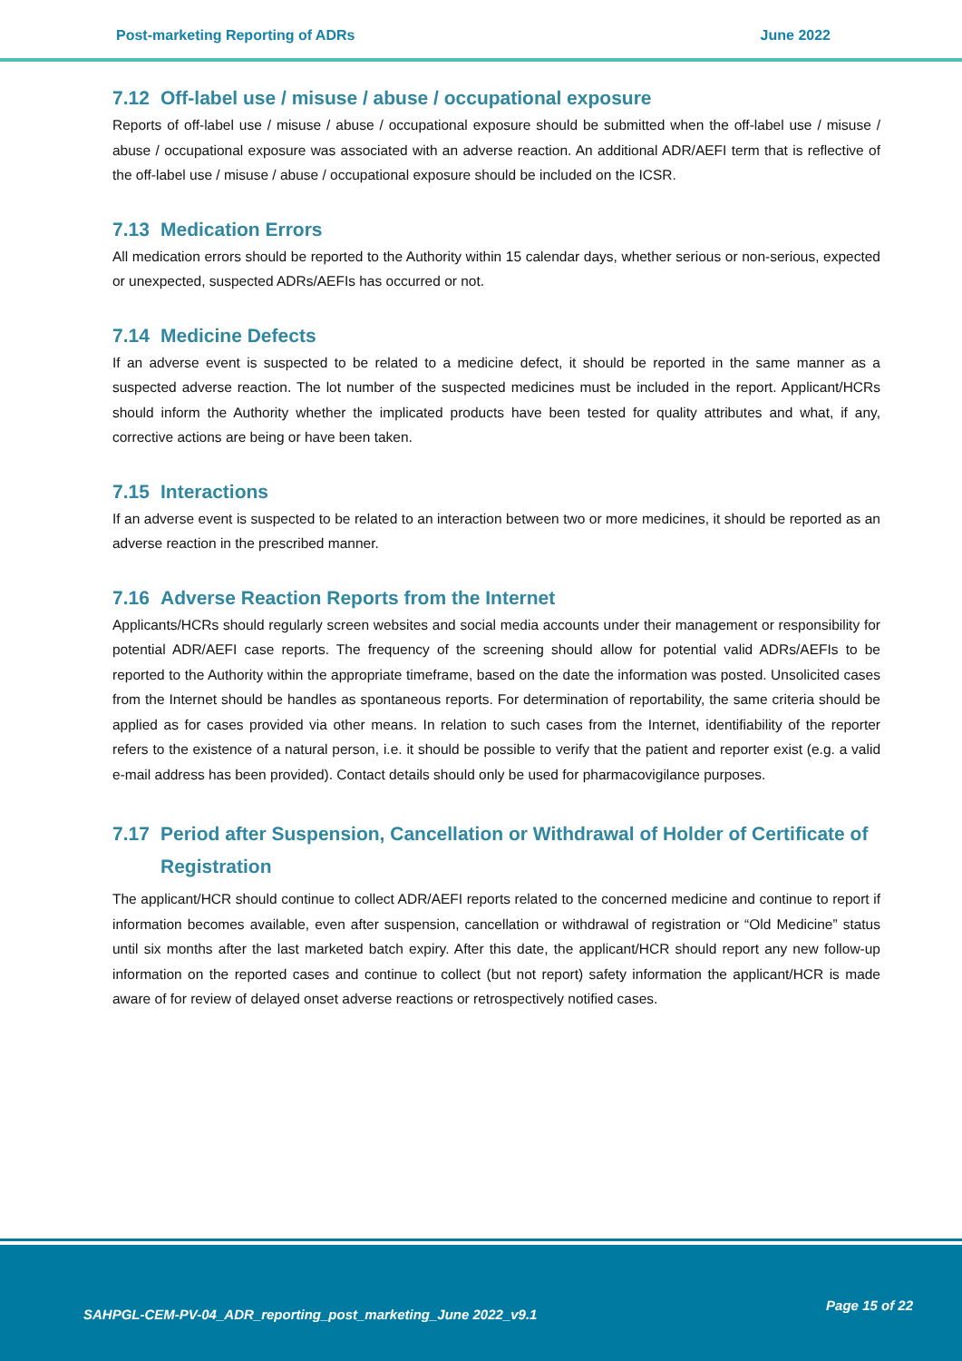Post-marketing Reporting of ADRs June 2022
7.12 Off-label use / misuse / abuse / occupational exposure
Reports of off-label use / misuse / abuse / occupational exposure should be submitted when the off-label use / misuse / abuse / occupational exposure was associated with an adverse reaction. An additional ADR/AEFI term that is reflective of the off-label use / misuse / abuse / occupational exposure should be included on the ICSR.
7.13 Medication Errors
All medication errors should be reported to the Authority within 15 calendar days, whether serious or non-serious, expected or unexpected, suspected ADRs/AEFIs has occurred or not.
7.14 Medicine Defects
If an adverse event is suspected to be related to a medicine defect, it should be reported in the same manner as a suspected adverse reaction. The lot number of the suspected medicines must be included in the report. Applicant/HCRs should inform the Authority whether the implicated products have been tested for quality attributes and what, if any, corrective actions are being or have been taken.
7.15 Interactions
If an adverse event is suspected to be related to an interaction between two or more medicines, it should be reported as an adverse reaction in the prescribed manner.
7.16 Adverse Reaction Reports from the Internet
Applicants/HCRs should regularly screen websites and social media accounts under their management or responsibility for potential ADR/AEFI case reports. The frequency of the screening should allow for potential valid ADRs/AEFIs to be reported to the Authority within the appropriate timeframe, based on the date the information was posted. Unsolicited cases from the Internet should be handles as spontaneous reports. For determination of reportability, the same criteria should be applied as for cases provided via other means. In relation to such cases from the Internet, identifiability of the reporter refers to the existence of a natural person, i.e. it should be possible to verify that the patient and reporter exist (e.g. a valid e-mail address has been provided). Contact details should only be used for pharmacovigilance purposes.
7.17 Period after Suspension, Cancellation or Withdrawal of Holder of Certificate of Registration
The applicant/HCR should continue to collect ADR/AEFI reports related to the concerned medicine and continue to report if information becomes available, even after suspension, cancellation or withdrawal of registration or “Old Medicine” status until six months after the last marketed batch expiry. After this date, the applicant/HCR should report any new follow-up information on the reported cases and continue to collect (but not report) safety information the applicant/HCR is made aware of for review of delayed onset adverse reactions or retrospectively notified cases.
SAHPGL-CEM-PV-04_ADR_reporting_post_marketing_June 2022_v9.1 Page 15 of 22